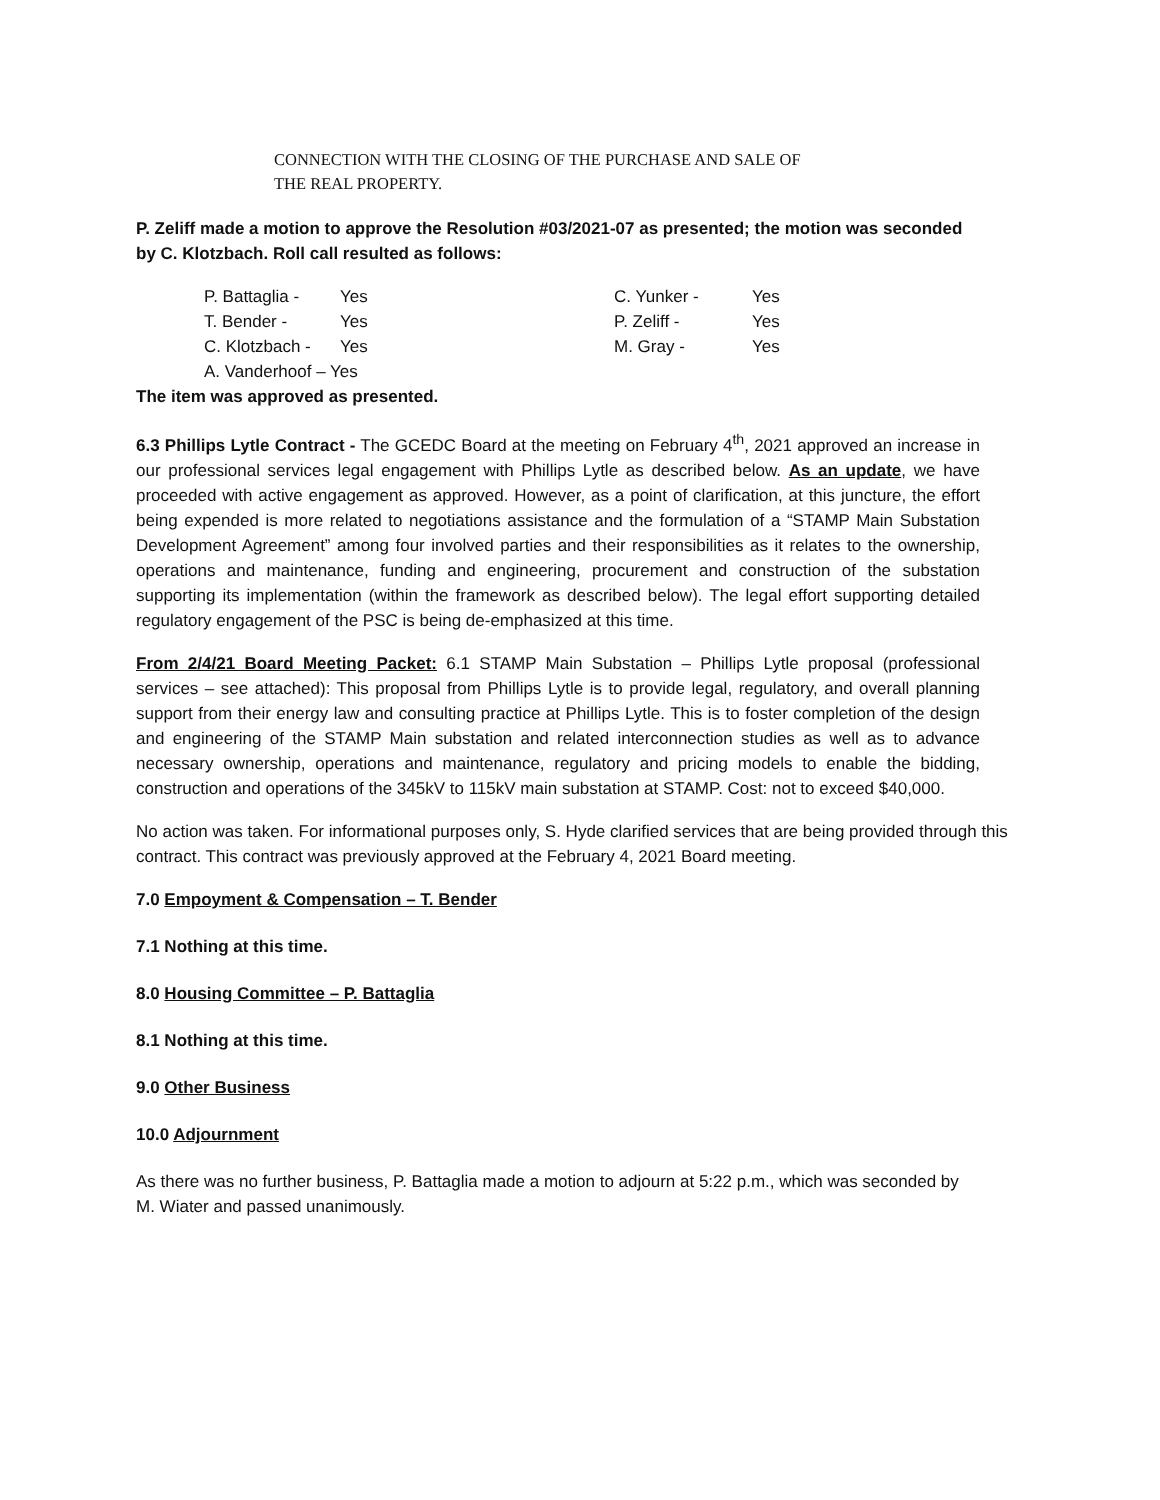CONNECTION WITH THE CLOSING OF THE PURCHASE AND SALE OF
THE REAL PROPERTY.
P. Zeliff made a motion to approve the Resolution #03/2021-07 as presented; the motion was seconded by C. Klotzbach. Roll call resulted as follows:
P. Battaglia - Yes C. Yunker - Yes T. Bender - Yes P. Zeliff - Yes C. Klotzbach - Yes M. Gray - Yes A. Vanderhoof – Yes
The item was approved as presented.
6.3 Phillips Lytle Contract - The GCEDC Board at the meeting on February 4<sup>th</sup>, 2021 approved an increase in our professional services legal engagement with Phillips Lytle as described below. As an update, we have proceeded with active engagement as approved. However, as a point of clarification, at this juncture, the effort being expended is more related to negotiations assistance and the formulation of a “STAMP Main Substation Development Agreement” among four involved parties and their responsibilities as it relates to the ownership, operations and maintenance, funding and engineering, procurement and construction of the substation supporting its implementation (within the framework as described below). The legal effort supporting detailed regulatory engagement of the PSC is being de-emphasized at this time.
From 2/4/21 Board Meeting Packet: 6.1 STAMP Main Substation – Phillips Lytle proposal (professional services – see attached): This proposal from Phillips Lytle is to provide legal, regulatory, and overall planning support from their energy law and consulting practice at Phillips Lytle. This is to foster completion of the design and engineering of the STAMP Main substation and related interconnection studies as well as to advance necessary ownership, operations and maintenance, regulatory and pricing models to enable the bidding, construction and operations of the 345kV to 115kV main substation at STAMP. Cost: not to exceed $40,000.
No action was taken. For informational purposes only, S. Hyde clarified services that are being provided through this contract. This contract was previously approved at the February 4, 2021 Board meeting.
7.0 Empoyment & Compensation – T. Bender
7.1 Nothing at this time.
8.0 Housing Committee – P. Battaglia
8.1 Nothing at this time.
9.0 Other Business
10.0 Adjournment
As there was no further business, P. Battaglia made a motion to adjourn at 5:22 p.m., which was seconded by M. Wiater and passed unanimously.